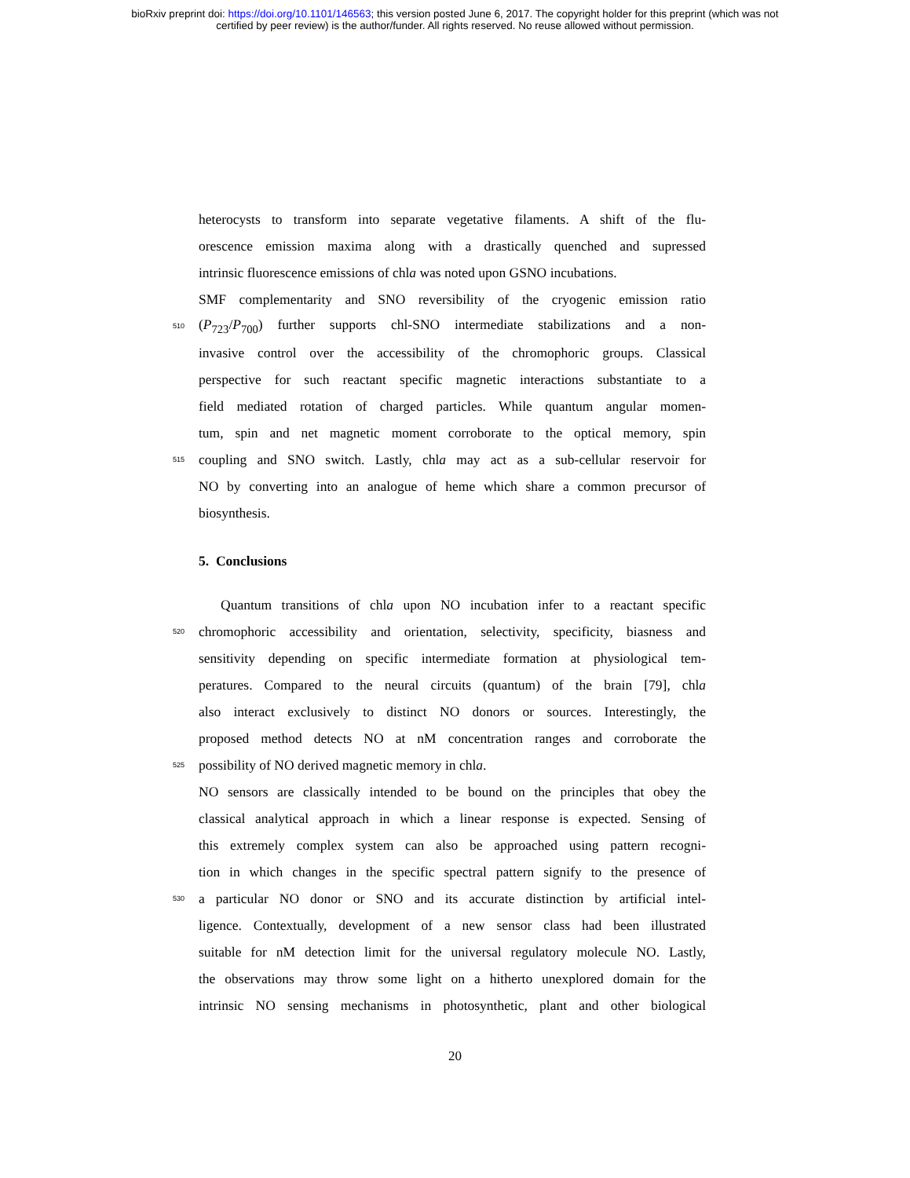bioRxiv preprint doi: https://doi.org/10.1101/146563; this version posted June 6, 2017. The copyright holder for this preprint (which was not
certified by peer review) is the author/funder. All rights reserved. No reuse allowed without permission.
heterocysts to transform into separate vegetative filaments. A shift of the flu-
orescence emission maxima along with a drastically quenched and supressed
intrinsic fluorescence emissions of chla was noted upon GSNO incubations.
SMF complementarity and SNO reversibility of the cryogenic emission ratio
510 (P<sub>723</sub>/P<sub>700</sub>) further supports chl-SNO intermediate stabilizations and a non-
invasive control over the accessibility of the chromophoric groups. Classical
perspective for such reactant specific magnetic interactions substantiate to a
field mediated rotation of charged particles. While quantum angular momen-
tum, spin and net magnetic moment corroborate to the optical memory, spin
515 coupling and SNO switch. Lastly, chla may act as a sub-cellular reservoir for
NO by converting into an analogue of heme which share a common precursor of
biosynthesis.
5. Conclusions
Quantum transitions of chla upon NO incubation infer to a reactant specific
520 chromophoric accessibility and orientation, selectivity, specificity, biasness and
sensitivity depending on specific intermediate formation at physiological tem-
peratures. Compared to the neural circuits (quantum) of the brain [79], chla
also interact exclusively to distinct NO donors or sources. Interestingly, the
proposed method detects NO at nM concentration ranges and corroborate the
525 possibility of NO derived magnetic memory in chla.
NO sensors are classically intended to be bound on the principles that obey the
classical analytical approach in which a linear response is expected. Sensing of
this extremely complex system can also be approached using pattern recogni-
tion in which changes in the specific spectral pattern signify to the presence of
530 a particular NO donor or SNO and its accurate distinction by artificial intel-
ligence. Contextually, development of a new sensor class had been illustrated
suitable for nM detection limit for the universal regulatory molecule NO. Lastly,
the observations may throw some light on a hitherto unexplored domain for the
intrinsic NO sensing mechanisms in photosynthetic, plant and other biological
20